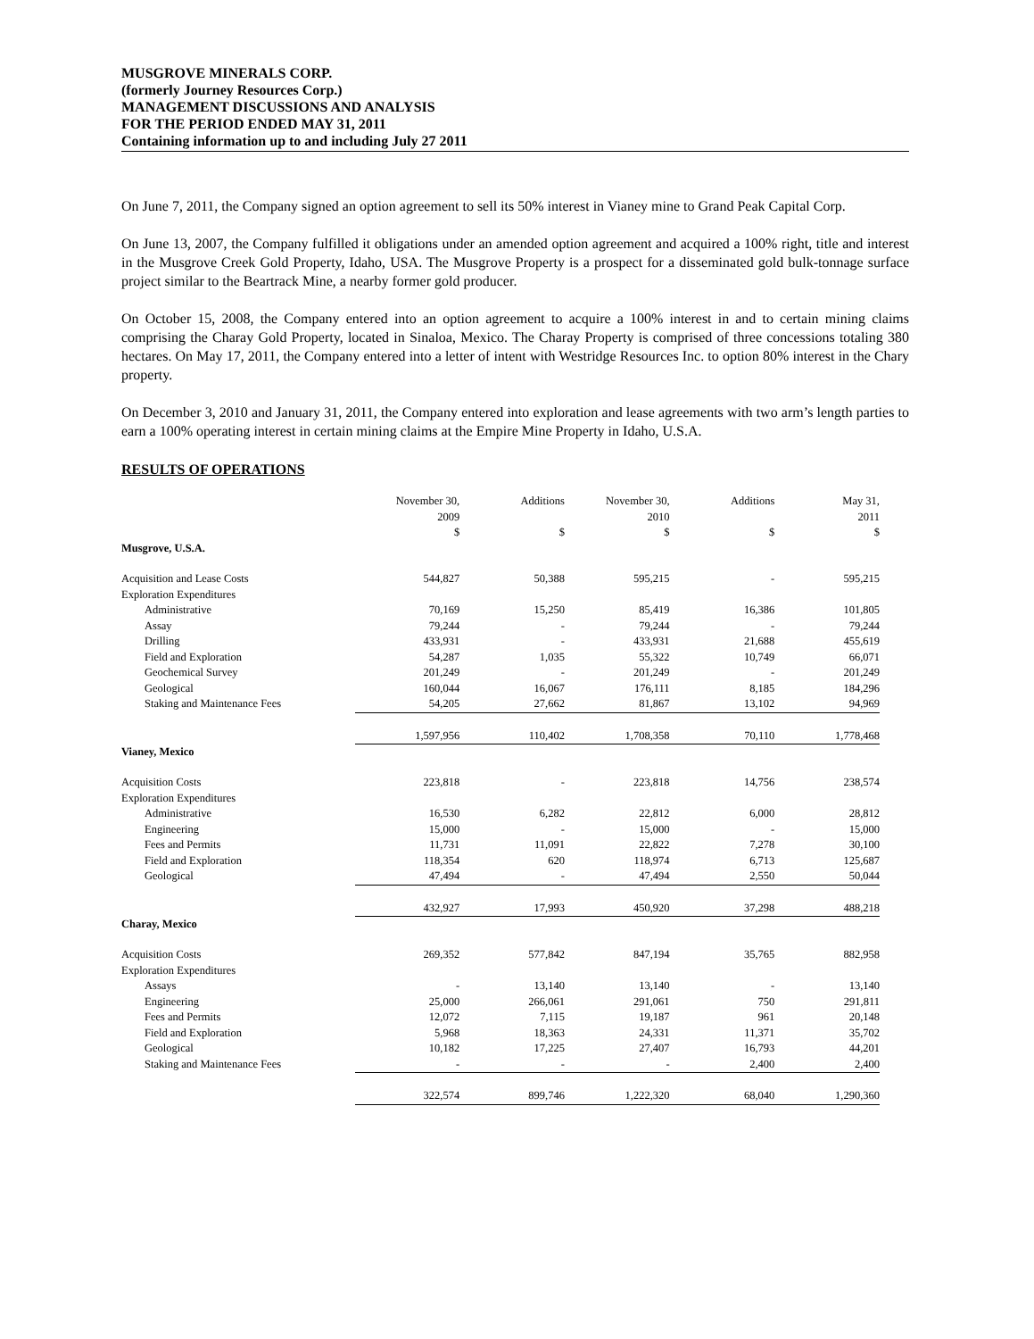MUSGROVE MINERALS CORP.
(formerly Journey Resources Corp.)
MANAGEMENT DISCUSSIONS AND ANALYSIS
FOR THE PERIOD ENDED MAY 31, 2011
Containing information up to and including July 27 2011
On June 7, 2011, the Company signed an option agreement to sell its 50% interest in Vianey mine to Grand Peak Capital Corp.
On June 13, 2007, the Company fulfilled it obligations under an amended option agreement and acquired a 100% right, title and interest in the Musgrove Creek Gold Property, Idaho, USA. The Musgrove Property is a prospect for a disseminated gold bulk-tonnage surface project similar to the Beartrack Mine, a nearby former gold producer.
On October 15, 2008, the Company entered into an option agreement to acquire a 100% interest in and to certain mining claims comprising the Charay Gold Property, located in Sinaloa, Mexico. The Charay Property is comprised of three concessions totaling 380 hectares. On May 17, 2011, the Company entered into a letter of intent with Westridge Resources Inc. to option 80% interest in the Chary property.
On December 3, 2010 and January 31, 2011, the Company entered into exploration and lease agreements with two arm’s length parties to earn a 100% operating interest in certain mining claims at the Empire Mine Property in Idaho, U.S.A.
RESULTS OF OPERATIONS
| | November 30, 2009 $ | Additions $ | November 30, 2010 $ | Additions $ | May 31, 2011 $ |
| Musgrove, U.S.A. | | | | | |
| Acquisition and Lease Costs | 544,827 | 50,388 | 595,215 | - | 595,215 |
| Exploration Expenditures | | | | | |
| Administrative | 70,169 | 15,250 | 85,419 | 16,386 | 101,805 |
| Assay | 79,244 | - | 79,244 | - | 79,244 |
| Drilling | 433,931 | - | 433,931 | 21,688 | 455,619 |
| Field and Exploration | 54,287 | 1,035 | 55,322 | 10,749 | 66,071 |
| Geochemical Survey | 201,249 | - | 201,249 | - | 201,249 |
| Geological | 160,044 | 16,067 | 176,111 | 8,185 | 184,296 |
| Staking and Maintenance Fees | 54,205 | 27,662 | 81,867 | 13,102 | 94,969 |
| | 1,597,956 | 110,402 | 1,708,358 | 70,110 | 1,778,468 |
| Vianey, Mexico | | | | | |
| Acquisition Costs | 223,818 | - | 223,818 | 14,756 | 238,574 |
| Exploration Expenditures | | | | | |
| Administrative | 16,530 | 6,282 | 22,812 | 6,000 | 28,812 |
| Engineering | 15,000 | - | 15,000 | - | 15,000 |
| Fees and Permits | 11,731 | 11,091 | 22,822 | 7,278 | 30,100 |
| Field and Exploration | 118,354 | 620 | 118,974 | 6,713 | 125,687 |
| Geological | 47,494 | - | 47,494 | 2,550 | 50,044 |
| | 432,927 | 17,993 | 450,920 | 37,298 | 488,218 |
| Charay, Mexico | | | | | |
| Acquisition Costs | 269,352 | 577,842 | 847,194 | 35,765 | 882,958 |
| Exploration Expenditures | | | | | |
| Assays | - | 13,140 | 13,140 | - | 13,140 |
| Engineering | 25,000 | 266,061 | 291,061 | 750 | 291,811 |
| Fees and Permits | 12,072 | 7,115 | 19,187 | 961 | 20,148 |
| Field and Exploration | 5,968 | 18,363 | 24,331 | 11,371 | 35,702 |
| Geological | 10,182 | 17,225 | 27,407 | 16,793 | 44,201 |
| Staking and Maintenance Fees | - | - | - | 2,400 | 2,400 |
| | 322,574 | 899,746 | 1,222,320 | 68,040 | 1,290,360 |